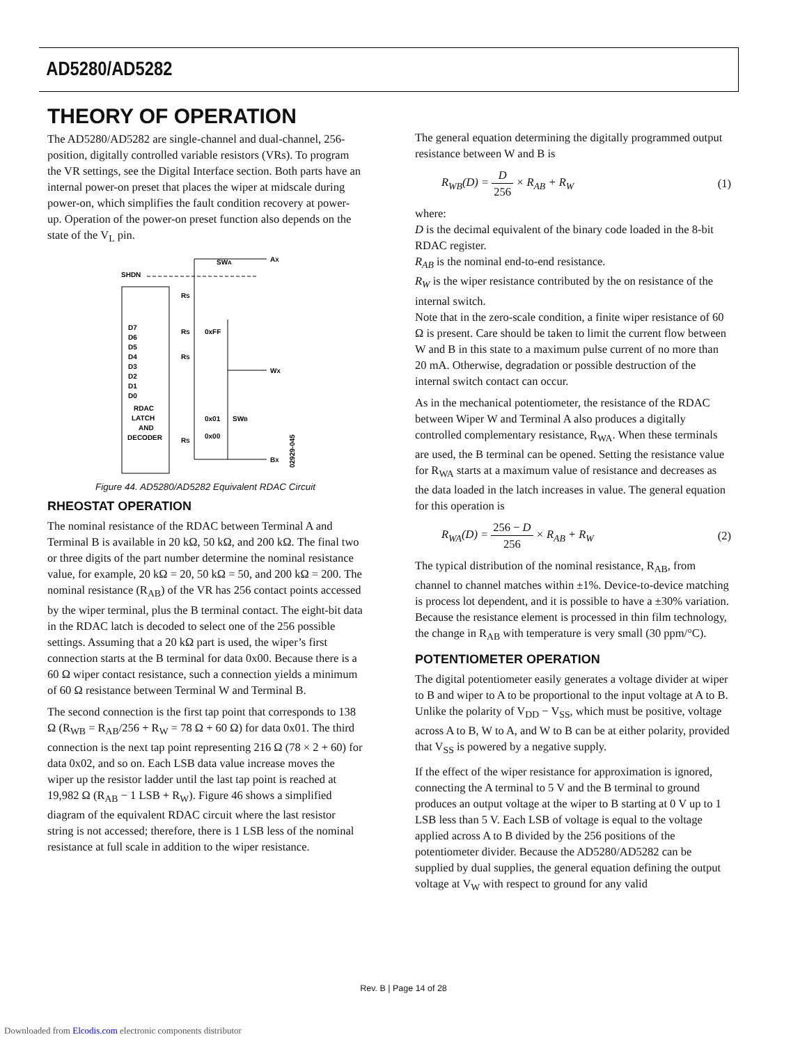AD5280/AD5282
THEORY OF OPERATION
The AD5280/AD5282 are single-channel and dual-channel, 256-position, digitally controlled variable resistors (VRs). To program the VR settings, see the Digital Interface section. Both parts have an internal power-on preset that places the wiper at midscale during power-on, which simplifies the fault condition recovery at power-up. Operation of the power-on preset function also depends on the state of the V<sub>L</sub> pin.
SHDN
AX
WX
BX
SWA
RS
RS
RS
RS
0xFF
0x01
0x00
SWB
D7
D6
D5
D4
D3
D2
D1
D0
RDAC
LATCH
AND
DECODER
02929-045
Figure 44. AD5280/AD5282 Equivalent RDAC Circuit
RHEOSTAT OPERATION
The nominal resistance of the RDAC between Terminal A and Terminal B is available in 20 kΩ, 50 kΩ, and 200 kΩ. The final two or three digits of the part number determine the nominal resistance value, for example, 20 kΩ = 20, 50 kΩ = 50, and 200 kΩ = 200. The nominal resistance (R<sub>AB</sub>) of the VR has 256 contact points accessed by the wiper terminal, plus the B terminal contact. The eight-bit data in the RDAC latch is decoded to select one of the 256 possible settings. Assuming that a 20 kΩ part is used, the wiper’s first connection starts at the B terminal for data 0x00. Because there is a 60 Ω wiper contact resistance, such a connection yields a minimum of 60 Ω resistance between Terminal W and Terminal B.
The second connection is the first tap point that corresponds to 138 Ω (R<sub>WB</sub> = R<sub>AB</sub>/256 + R<sub>W</sub> = 78 Ω + 60 Ω) for data 0x01. The third connection is the next tap point representing 216 Ω (78 × 2 + 60) for data 0x02, and so on. Each LSB data value increase moves the wiper up the resistor ladder until the last tap point is reached at 19,982 Ω (R<sub>AB</sub> − 1 LSB + R<sub>W</sub>). Figure 46 shows a simplified diagram of the equivalent RDAC circuit where the last resistor string is not accessed; therefore, there is 1 LSB less of the nominal resistance at full scale in addition to the wiper resistance.
The general equation determining the digitally programmed output resistance between W and B is
R<sub>WB</sub>(D) = D 256 × R<sub>AB</sub> + R<sub>W</sub> (1)
where:
D is the decimal equivalent of the binary code loaded in the 8-bit RDAC register.
R<sub>AB</sub> is the nominal end-to-end resistance.
R<sub>W</sub> is the wiper resistance contributed by the on resistance of the internal switch.
Note that in the zero-scale condition, a finite wiper resistance of 60 Ω is present. Care should be taken to limit the current flow between W and B in this state to a maximum pulse current of no more than 20 mA. Otherwise, degradation or possible destruction of the internal switch contact can occur.
As in the mechanical potentiometer, the resistance of the RDAC between Wiper W and Terminal A also produces a digitally controlled complementary resistance, R<sub>WA</sub>. When these terminals are used, the B terminal can be opened. Setting the resistance value for R<sub>WA</sub> starts at a maximum value of resistance and decreases as the data loaded in the latch increases in value. The general equation for this operation is
R<sub>WA</sub>(D) = 256 − D 256 × R<sub>AB</sub> + R<sub>W</sub> (2)
The typical distribution of the nominal resistance, R<sub>AB</sub>, from channel to channel matches within ±1%. Device-to-device matching is process lot dependent, and it is possible to have a ±30% variation. Because the resistance element is processed in thin film technology, the change in R<sub>AB</sub> with temperature is very small (30 ppm/°C).
POTENTIOMETER OPERATION
The digital potentiometer easily generates a voltage divider at wiper to B and wiper to A to be proportional to the input voltage at A to B. Unlike the polarity of V<sub>DD</sub> − V<sub>SS</sub>, which must be positive, voltage across A to B, W to A, and W to B can be at either polarity, provided that V<sub>SS</sub> is powered by a negative supply.
If the effect of the wiper resistance for approximation is ignored, connecting the A terminal to 5 V and the B terminal to ground produces an output voltage at the wiper to B starting at 0 V up to 1 LSB less than 5 V. Each LSB of voltage is equal to the voltage applied across A to B divided by the 256 positions of the potentiometer divider. Because the AD5280/AD5282 can be supplied by dual supplies, the general equation defining the output voltage at V<sub>W</sub> with respect to ground for any valid
Rev. B | Page 14 of 28
Downloaded from Elcodis.com electronic components distributor